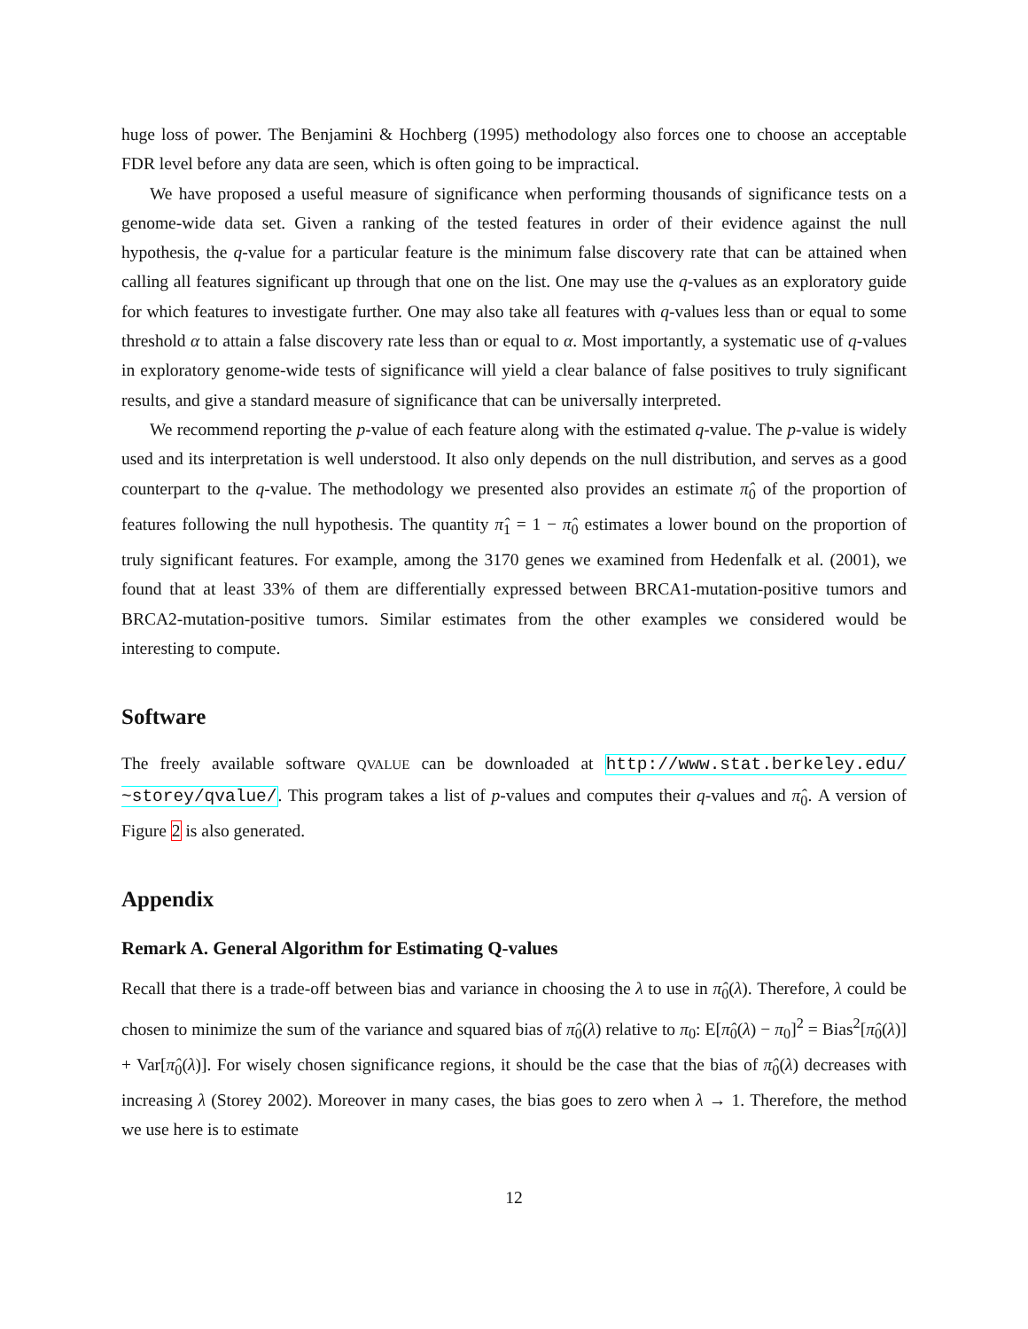huge loss of power. The Benjamini & Hochberg (1995) methodology also forces one to choose an acceptable FDR level before any data are seen, which is often going to be impractical.
We have proposed a useful measure of significance when performing thousands of significance tests on a genome-wide data set. Given a ranking of the tested features in order of their evidence against the null hypothesis, the q-value for a particular feature is the minimum false discovery rate that can be attained when calling all features significant up through that one on the list. One may use the q-values as an exploratory guide for which features to investigate further. One may also take all features with q-values less than or equal to some threshold α to attain a false discovery rate less than or equal to α. Most importantly, a systematic use of q-values in exploratory genome-wide tests of significance will yield a clear balance of false positives to truly significant results, and give a standard measure of significance that can be universally interpreted.
We recommend reporting the p-value of each feature along with the estimated q-value. The p-value is widely used and its interpretation is well understood. It also only depends on the null distribution, and serves as a good counterpart to the q-value. The methodology we presented also provides an estimate π̂<sub>0</sub> of the proportion of features following the null hypothesis. The quantity π̂<sub>1</sub> = 1 − π̂<sub>0</sub> estimates a lower bound on the proportion of truly significant features. For example, among the 3170 genes we examined from Hedenfalk et al. (2001), we found that at least 33% of them are differentially expressed between BRCA1-mutation-positive tumors and BRCA2-mutation-positive tumors. Similar estimates from the other examples we considered would be interesting to compute.
Software
The freely available software QVALUE can be downloaded at http://www.stat.berkeley.edu/ ~storey/qvalue/. This program takes a list of p-values and computes their q-values and π̂<sub>0</sub>. A version of Figure 2 is also generated.
Appendix
Remark A. General Algorithm for Estimating Q-values
Recall that there is a trade-off between bias and variance in choosing the λ to use in π̂<sub>0</sub>(λ). Therefore, λ could be chosen to minimize the sum of the variance and squared bias of π̂<sub>0</sub>(λ) relative to π<sub>0</sub>: E[π̂<sub>0</sub>(λ) − π<sub>0</sub>]<sup>2</sup> = Bias<sup>2</sup>[π̂<sub>0</sub>(λ)] + Var[π̂<sub>0</sub>(λ)]. For wisely chosen significance regions, it should be the case that the bias of π̂<sub>0</sub>(λ) decreases with increasing λ (Storey 2002). Moreover in many cases, the bias goes to zero when λ → 1. Therefore, the method we use here is to estimate
12